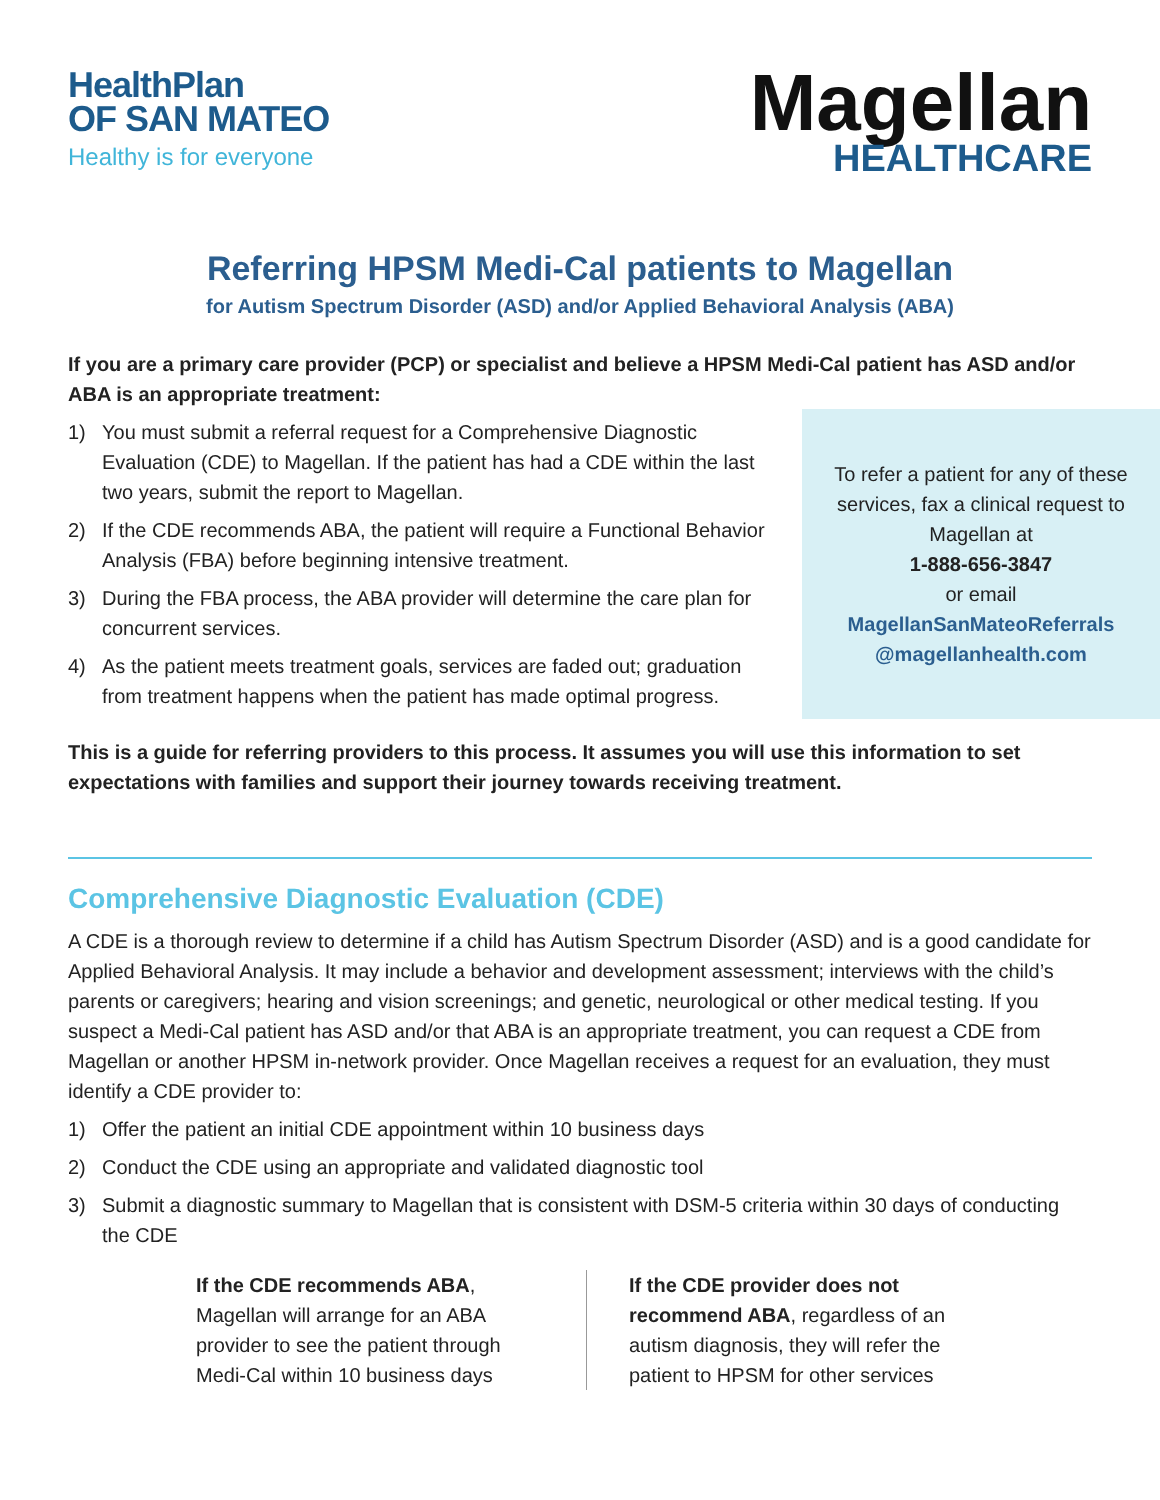HealthPlan
OF SAN MATEO
Healthy is for everyone
Magellan
HEALTHCARE
Referring HPSM Medi-Cal patients to Magellan
for Autism Spectrum Disorder (ASD) and/or Applied Behavioral Analysis (ABA)
If you are a primary care provider (PCP) or specialist and believe a HPSM Medi-Cal patient has ASD and/or ABA is an appropriate treatment:
1) You must submit a referral request for a Comprehensive Diagnostic Evaluation (CDE) to Magellan. If the patient has had a CDE within the last two years, submit the report to Magellan.
2) If the CDE recommends ABA, the patient will require a Functional Behavior Analysis (FBA) before beginning intensive treatment.
3) During the FBA process, the ABA provider will determine the care plan for concurrent services.
4) As the patient meets treatment goals, services are faded out; graduation from treatment happens when the patient has made optimal progress.
To refer a patient for any of these services, fax a clinical request to Magellan at
1-888-656-3847
or email
MagellanSanMateoReferrals @magellanhealth.com
This is a guide for referring providers to this process. It assumes you will use this information to set expectations with families and support their journey towards receiving treatment.
Comprehensive Diagnostic Evaluation (CDE)
A CDE is a thorough review to determine if a child has Autism Spectrum Disorder (ASD) and is a good candidate for Applied Behavioral Analysis. It may include a behavior and development assessment; interviews with the child’s parents or caregivers; hearing and vision screenings; and genetic, neurological or other medical testing. If you suspect a Medi-Cal patient has ASD and/or that ABA is an appropriate treatment, you can request a CDE from Magellan or another HPSM in-network provider. Once Magellan receives a request for an evaluation, they must identify a CDE provider to:
1) Offer the patient an initial CDE appointment within 10 business days
2) Conduct the CDE using an appropriate and validated diagnostic tool
3) Submit a diagnostic summary to Magellan that is consistent with DSM-5 criteria within 30 days of conducting the CDE
If the CDE recommends ABA, Magellan will arrange for an ABA provider to see the patient through Medi-Cal within 10 business days
If the CDE provider does not recommend ABA, regardless of an autism diagnosis, they will refer the patient to HPSM for other services